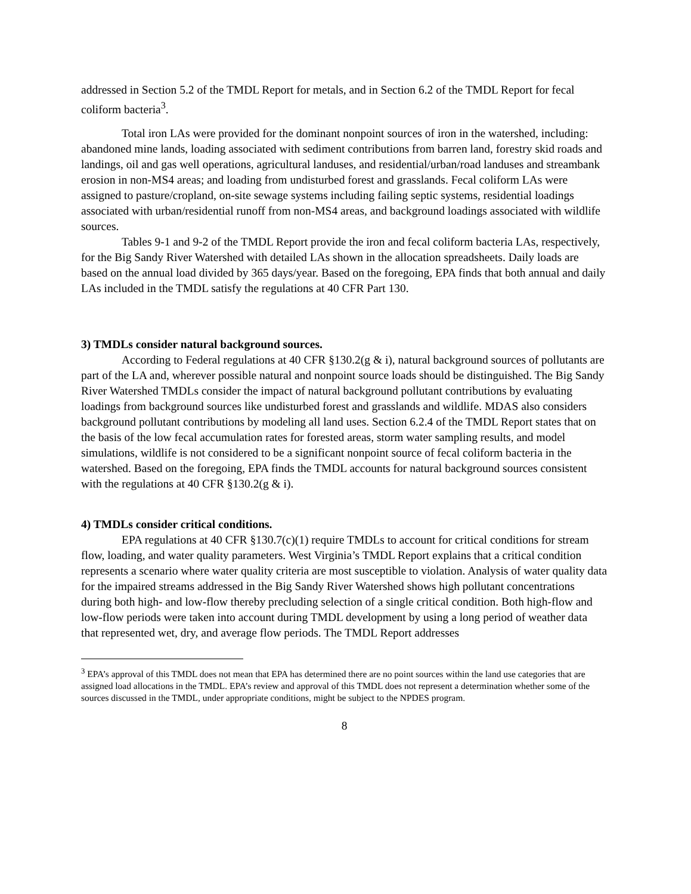addressed in Section 5.2 of the TMDL Report for metals, and in Section 6.2 of the TMDL Report for fecal coliform bacteria<sup>3</sup>.
Total iron LAs were provided for the dominant nonpoint sources of iron in the watershed, including: abandoned mine lands, loading associated with sediment contributions from barren land, forestry skid roads and landings, oil and gas well operations, agricultural landuses, and residential/urban/road landuses and streambank erosion in non-MS4 areas; and loading from undisturbed forest and grasslands. Fecal coliform LAs were assigned to pasture/cropland, on-site sewage systems including failing septic systems, residential loadings associated with urban/residential runoff from non-MS4 areas, and background loadings associated with wildlife sources.
Tables 9-1 and 9-2 of the TMDL Report provide the iron and fecal coliform bacteria LAs, respectively, for the Big Sandy River Watershed with detailed LAs shown in the allocation spreadsheets. Daily loads are based on the annual load divided by 365 days/year. Based on the foregoing, EPA finds that both annual and daily LAs included in the TMDL satisfy the regulations at 40 CFR Part 130.
3) TMDLs consider natural background sources.
According to Federal regulations at 40 CFR §130.2(g & i), natural background sources of pollutants are part of the LA and, wherever possible natural and nonpoint source loads should be distinguished. The Big Sandy River Watershed TMDLs consider the impact of natural background pollutant contributions by evaluating loadings from background sources like undisturbed forest and grasslands and wildlife. MDAS also considers background pollutant contributions by modeling all land uses. Section 6.2.4 of the TMDL Report states that on the basis of the low fecal accumulation rates for forested areas, storm water sampling results, and model simulations, wildlife is not considered to be a significant nonpoint source of fecal coliform bacteria in the watershed. Based on the foregoing, EPA finds the TMDL accounts for natural background sources consistent with the regulations at 40 CFR §130.2(g & i).
4) TMDLs consider critical conditions.
EPA regulations at 40 CFR §130.7(c)(1) require TMDLs to account for critical conditions for stream flow, loading, and water quality parameters. West Virginia’s TMDL Report explains that a critical condition represents a scenario where water quality criteria are most susceptible to violation. Analysis of water quality data for the impaired streams addressed in the Big Sandy River Watershed shows high pollutant concentrations during both high- and low-flow thereby precluding selection of a single critical condition. Both high-flow and low-flow periods were taken into account during TMDL development by using a long period of weather data that represented wet, dry, and average flow periods. The TMDL Report addresses
<sup>3</sup> EPA’s approval of this TMDL does not mean that EPA has determined there are no point sources within the land use categories that are assigned load allocations in the TMDL. EPA’s review and approval of this TMDL does not represent a determination whether some of the sources discussed in the TMDL, under appropriate conditions, might be subject to the NPDES program.
8